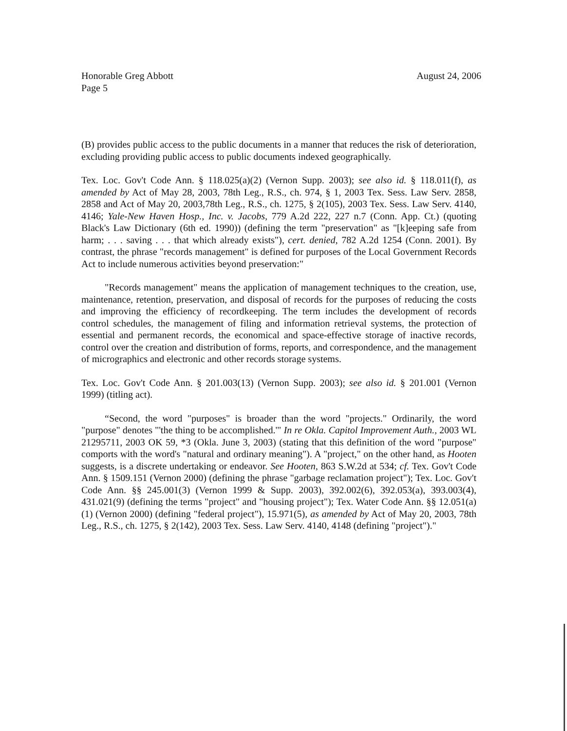Honorable Greg Abbott
Page 5
August 24, 2006
(B) provides public access to the public documents in a manner that reduces the risk of deterioration, excluding providing public access to public documents indexed geographically.
Tex. Loc. Gov't Code Ann. § 118.025(a)(2) (Vernon Supp. 2003); see also id. § 118.011(f), as amended by Act of May 28, 2003, 78th Leg., R.S., ch. 974, § 1, 2003 Tex. Sess. Law Serv. 2858, 2858 and Act of May 20, 2003,78th Leg., R.S., ch. 1275, § 2(105), 2003 Tex. Sess. Law Serv. 4140, 4146; Yale-New Haven Hosp., Inc. v. Jacobs, 779 A.2d 222, 227 n.7 (Conn. App. Ct.) (quoting Black's Law Dictionary (6th ed. 1990)) (defining the term "preservation" as "[k]eeping safe from harm; . . . saving . . . that which already exists"), cert. denied, 782 A.2d 1254 (Conn. 2001). By contrast, the phrase "records management" is defined for purposes of the Local Government Records Act to include numerous activities beyond preservation:"
"Records management" means the application of management techniques to the creation, use, maintenance, retention, preservation, and disposal of records for the purposes of reducing the costs and improving the efficiency of recordkeeping. The term includes the development of records control schedules, the management of filing and information retrieval systems, the protection of essential and permanent records, the economical and space-effective storage of inactive records, control over the creation and distribution of forms, reports, and correspondence, and the management of micrographics and electronic and other records storage systems.
Tex. Loc. Gov't Code Ann. § 201.003(13) (Vernon Supp. 2003); see also id. § 201.001 (Vernon 1999) (titling act).
“Second, the word "purposes" is broader than the word "projects." Ordinarily, the word "purpose" denotes "'the thing to be accomplished.'" In re Okla. Capitol Improvement Auth., 2003 WL 21295711, 2003 OK 59, *3 (Okla. June 3, 2003) (stating that this definition of the word "purpose" comports with the word's "natural and ordinary meaning"). A "project," on the other hand, as Hooten suggests, is a discrete undertaking or endeavor. See Hooten, 863 S.W.2d at 534; cf. Tex. Gov't Code Ann. § 1509.151 (Vernon 2000) (defining the phrase "garbage reclamation project"); Tex. Loc. Gov't Code Ann. §§ 245.001(3) (Vernon 1999 & Supp. 2003), 392.002(6), 392.053(a), 393.003(4), 431.021(9) (defining the terms "project" and "housing project"); Tex. Water Code Ann. §§ 12.051(a)(1) (Vernon 2000) (defining "federal project"), 15.971(5), as amended by Act of May 20, 2003, 78th Leg., R.S., ch. 1275, § 2(142), 2003 Tex. Sess. Law Serv. 4140, 4148 (defining "project")."